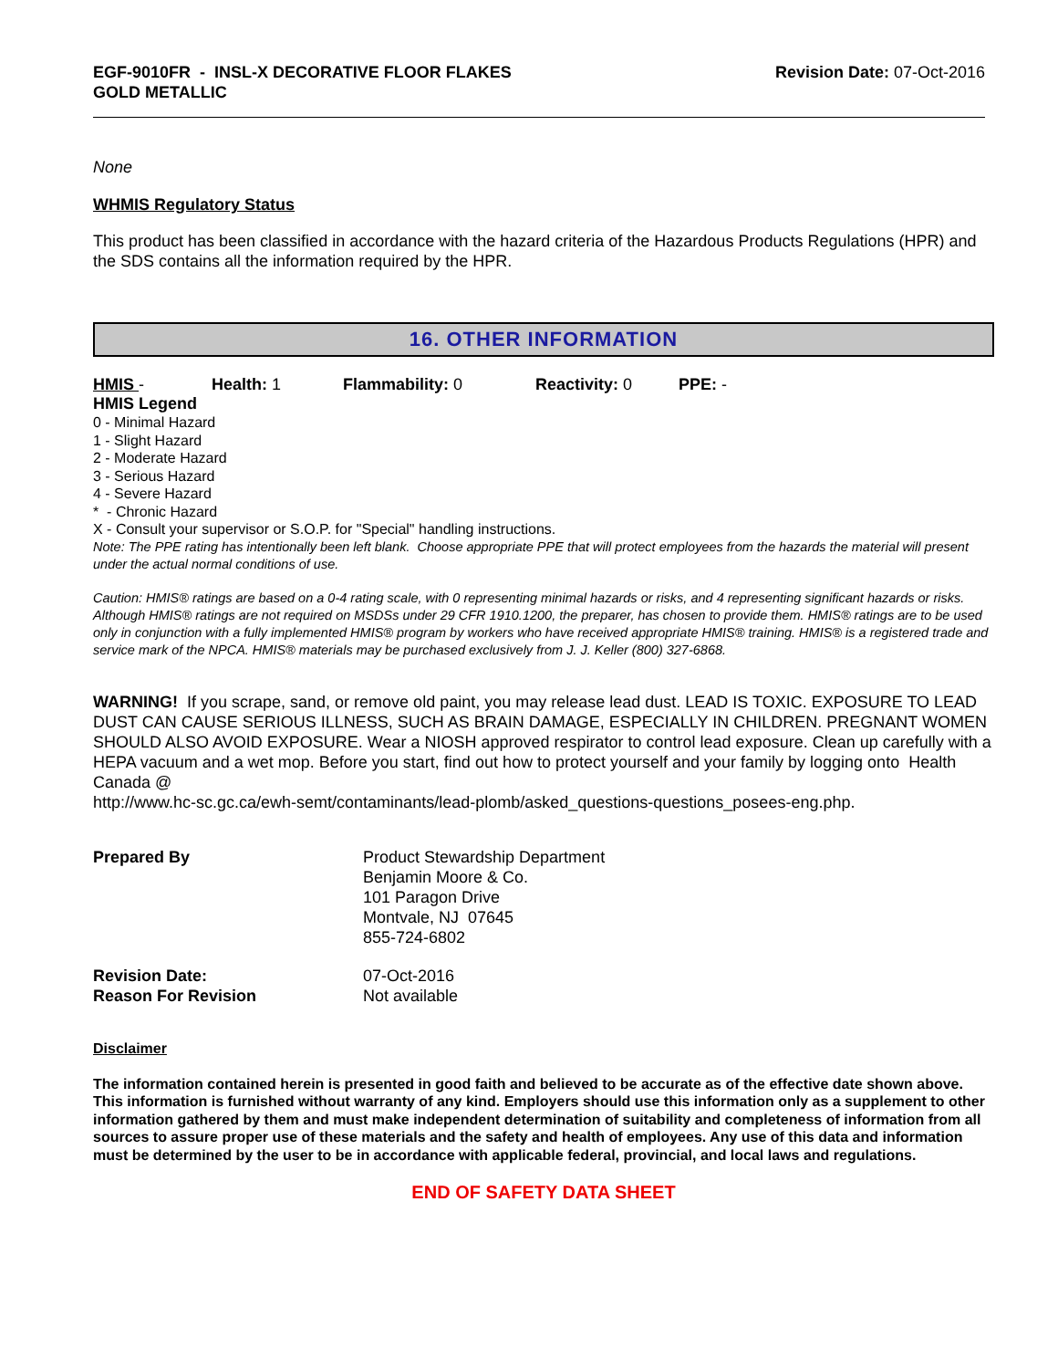EGF-9010FR - INSL-X DECORATIVE FLOOR FLAKES
GOLD METALLIC
Revision Date: 07-Oct-2016
None
WHMIS Regulatory Status
This product has been classified in accordance with the hazard criteria of the Hazardous Products Regulations (HPR) and the SDS contains all the information required by the HPR.
16. OTHER INFORMATION
HMIS - Health: 1 Flammability: 0 Reactivity: 0 PPE: -
HMIS Legend
0 - Minimal Hazard
1 - Slight Hazard
2 - Moderate Hazard
3 - Serious Hazard
4 - Severe Hazard
* - Chronic Hazard
X - Consult your supervisor or S.O.P. for "Special" handling instructions.
Note: The PPE rating has intentionally been left blank. Choose appropriate PPE that will protect employees from the hazards the material will present under the actual normal conditions of use.
Caution: HMIS® ratings are based on a 0-4 rating scale, with 0 representing minimal hazards or risks, and 4 representing significant hazards or risks. Although HMIS® ratings are not required on MSDSs under 29 CFR 1910.1200, the preparer, has chosen to provide them. HMIS® ratings are to be used only in conjunction with a fully implemented HMIS® program by workers who have received appropriate HMIS® training. HMIS® is a registered trade and service mark of the NPCA. HMIS® materials may be purchased exclusively from J. J. Keller (800) 327-6868.
WARNING! If you scrape, sand, or remove old paint, you may release lead dust. LEAD IS TOXIC. EXPOSURE TO LEAD DUST CAN CAUSE SERIOUS ILLNESS, SUCH AS BRAIN DAMAGE, ESPECIALLY IN CHILDREN. PREGNANT WOMEN SHOULD ALSO AVOID EXPOSURE. Wear a NIOSH approved respirator to control lead exposure. Clean up carefully with a HEPA vacuum and a wet mop. Before you start, find out how to protect yourself and your family by logging onto Health Canada @
http://www.hc-sc.gc.ca/ewh-semt/contaminants/lead-plomb/asked_questions-questions_posees-eng.php.
| Prepared By | Product Stewardship Department Benjamin Moore & Co. 101 Paragon Drive Montvale, NJ 07645 855-724-6802 |
| Revision Date: Reason For Revision | 07-Oct-2016 Not available |
Disclaimer
The information contained herein is presented in good faith and believed to be accurate as of the effective date shown above. This information is furnished without warranty of any kind. Employers should use this information only as a supplement to other information gathered by them and must make independent determination of suitability and completeness of information from all sources to assure proper use of these materials and the safety and health of employees. Any use of this data and information must be determined by the user to be in accordance with applicable federal, provincial, and local laws and regulations.
END OF SAFETY DATA SHEET